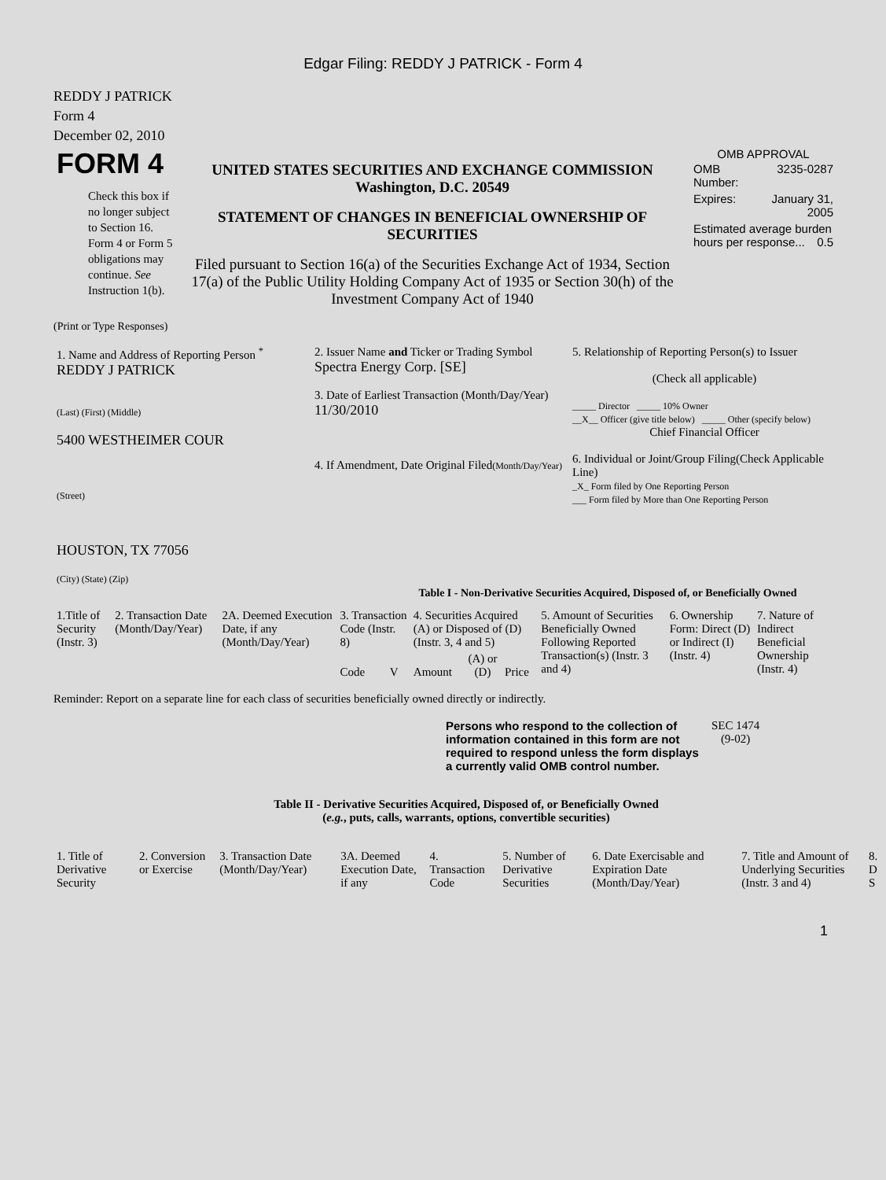Edgar Filing: REDDY J PATRICK - Form 4
REDDY J PATRICK
Form 4
December 02, 2010
| FORM 4 Check this box if no longer subject to Section 16. Form 4 or Form 5 obligations may continue. See Instruction 1(b). | UNITED STATES SECURITIES AND EXCHANGE COMMISSION Washington, D.C. 20549 STATEMENT OF CHANGES IN BENEFICIAL OWNERSHIP OF SECURITIES Filed pursuant to Section 16(a) of the Securities Exchange Act of 1934, Section 17(a) of the Public Utility Holding Company Act of 1935 or Section 30(h) of the Investment Company Act of 1940 | OMB APPROVAL / OMB Number: / 3235-0287 / / Expires: / January 31, 2005 / / Estimated average burden hours per response... 0.5 / / |
(Print or Type Responses)
| 1. Name and Address of Reporting Person <sup>*</sup> REDDY J PATRICK (Last) (First) (Middle) 5400 WESTHEIMER COUR (Street) HOUSTON, TX 77056 (City) (State) (Zip) | 2. Issuer Name and Ticker or Trading Symbol Spectra Energy Corp. [SE] 3. Date of Earliest Transaction (Month/Day/Year) 11/30/2010 4. If Amendment, Date Original Filed (Month/Day/Year) | 5. Relationship of Reporting Person(s) to Issuer (Check all applicable) _____ Director _____ 10% Owner __X__ Officer (give title below) _____ Other (specify below) Chief Financial Officer 6. Individual or Joint/Group Filing(Check Applicable Line) _X_ Form filed by One Reporting Person ___ Form filed by More than One Reporting Person |
Table I - Non-Derivative Securities Acquired, Disposed of, or Beneficially Owned
| 1.Title of Security (Instr. 3) | 2. Transaction Date (Month/Day/Year) | 2A. Deemed Execution Date, if any (Month/Day/Year) | 3. Transaction Code (Instr. 8) | | 4. Securities Acquired (A) or Disposed of (D) (Instr. 3, 4 and 5) | | | 5. Amount of Securities Beneficially Owned Following Reported Transaction(s) (Instr. 3 and 4) | 6. Ownership Form: Direct (D) or Indirect (I) (Instr. 4) | 7. Nature of Indirect Beneficial Ownership (Instr. 4) |
| | | | Code | V | Amount | (A) or (D) | Price | | | |
Reminder: Report on a separate line for each class of securities beneficially owned directly or indirectly.
| Persons who respond to the collection of information contained in this form are not required to respond unless the form displays a currently valid OMB control number. | SEC 1474 (9-02) |
Table II - Derivative Securities Acquired, Disposed of, or Beneficially Owned
(e.g., puts, calls, warrants, options, convertible securities)
| 1. Title of Derivative Security | 2. Conversion or Exercise | 3. Transaction Date (Month/Day/Year) | 3A. Deemed Execution Date, if any | 4. Transaction Code | 5. Number of Derivative Securities | 6. Date Exercisable and Expiration Date (Month/Day/Year) | 7. Title and Amount of Underlying Securities (Instr. 3 and 4) | 8. D S |
1